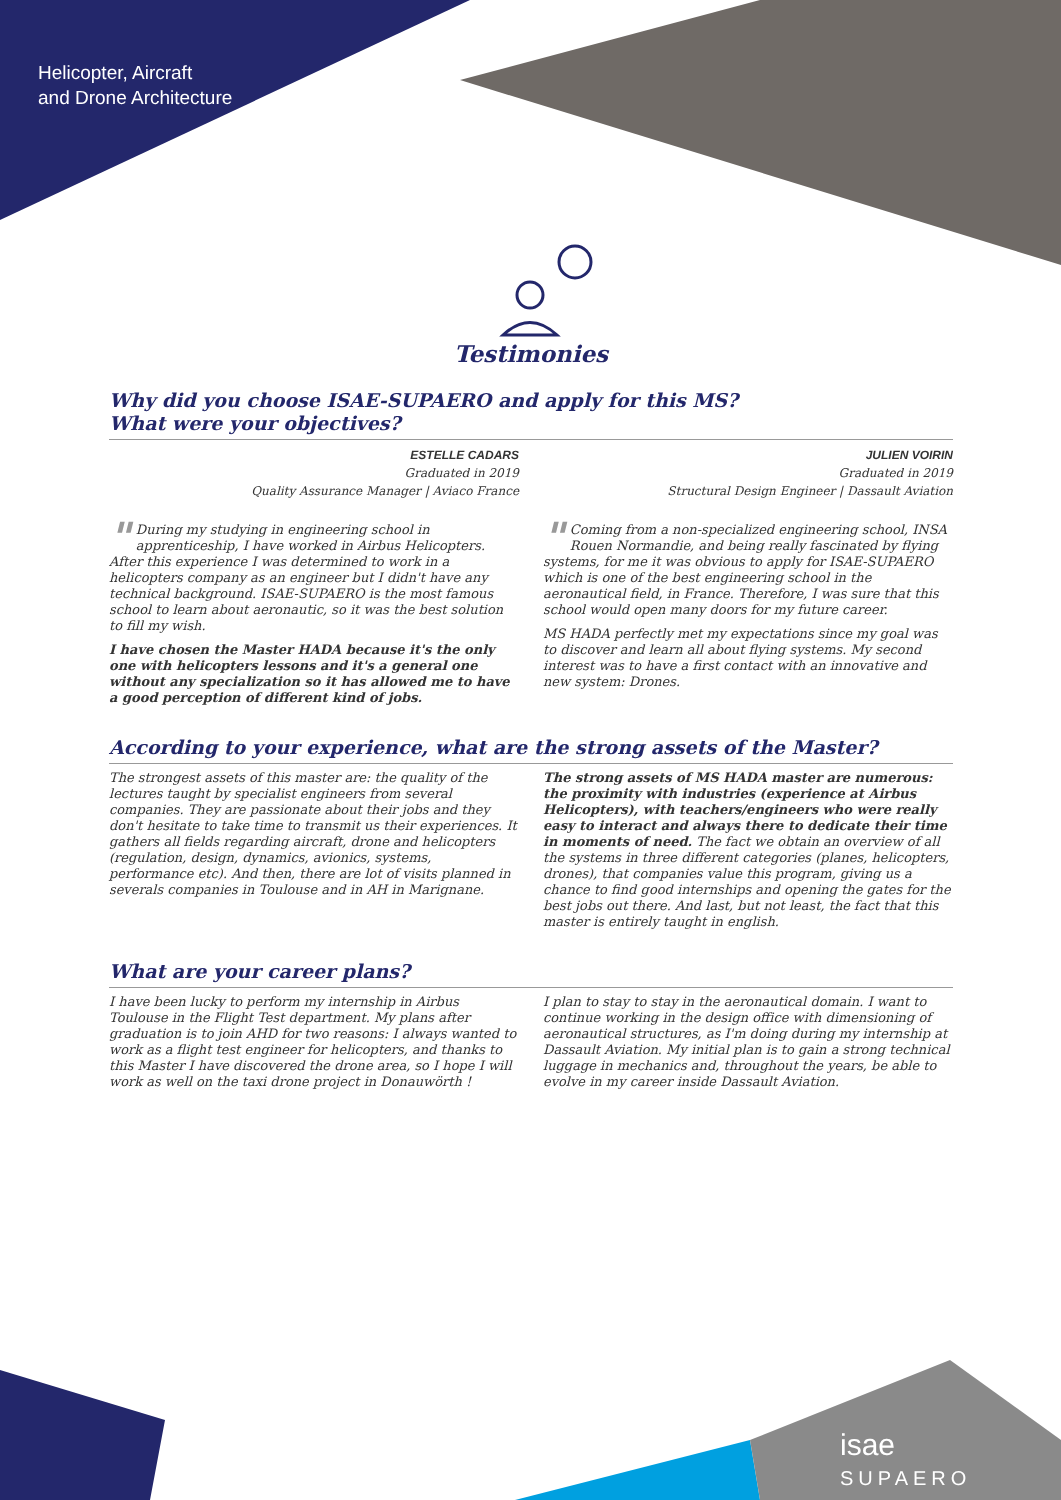Helicopter, Aircraft
and Drone Architecture
Testimonies
Why did you choose ISAE-SUPAERO and apply for this MS?
What were your objectives?
ESTELLE CADARS
Graduated in 2019
Quality Assurance Manager | Aviaco France
" During my studying in engineering school in apprenticeship, I have worked in Airbus Helicopters. After this experience I was determined to work in a helicopters company as an engineer but I didn't have any technical background. ISAE-SUPAERO is the most famous school to learn about aeronautic, so it was the best solution to fill my wish.
I have chosen the Master HADA because it's the only one with helicopters lessons and it's a general one without any specialization so it has allowed me to have a good perception of different kind of jobs.
JULIEN VOIRIN
Graduated in 2019
Structural Design Engineer | Dassault Aviation
" Coming from a non-specialized engineering school, INSA Rouen Normandie, and being really fascinated by flying systems, for me it was obvious to apply for ISAE-SUPAERO which is one of the best engineering school in the aeronautical field, in France. Therefore, I was sure that this school would open many doors for my future career.
MS HADA perfectly met my expectations since my goal was to discover and learn all about flying systems. My second interest was to have a first contact with an innovative and new system: Drones.
According to your experience, what are the strong assets of the Master?
The strongest assets of this master are: the quality of the lectures taught by specialist engineers from several companies. They are passionate about their jobs and they don't hesitate to take time to transmit us their experiences. It gathers all fields regarding aircraft, drone and helicopters (regulation, design, dynamics, avionics, systems, performance etc). And then, there are lot of visits planned in severals companies in Toulouse and in AH in Marignane.
The strong assets of MS HADA master are numerous: the proximity with industries (experience at Airbus Helicopters), with teachers/engineers who were really easy to interact and always there to dedicate their time in moments of need. The fact we obtain an overview of all the systems in three different categories (planes, helicopters, drones), that companies value this program, giving us a chance to find good internships and opening the gates for the best jobs out there. And last, but not least, the fact that this master is entirely taught in english.
What are your career plans?
I have been lucky to perform my internship in Airbus Toulouse in the Flight Test department. My plans after graduation is to join AHD for two reasons: I always wanted to work as a flight test engineer for helicopters, and thanks to this Master I have discovered the drone area, so I hope I will work as well on the taxi drone project in Donauwörth !
I plan to stay to stay in the aeronautical domain. I want to continue working in the design office with dimensioning of aeronautical structures, as I'm doing during my internship at Dassault Aviation. My initial plan is to gain a strong technical luggage in mechanics and, throughout the years, be able to evolve in my career inside Dassault Aviation.
isae
SUPAERO